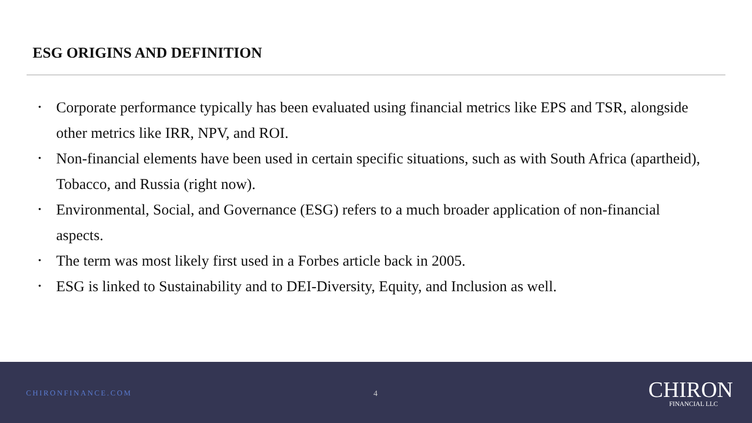ESG ORIGINS AND DEFINITION
• Corporate performance typically has been evaluated using financial metrics like EPS and TSR, alongside other metrics like IRR, NPV, and ROI.
• Non-financial elements have been used in certain specific situations, such as with South Africa (apartheid), Tobacco, and Russia (right now).
• Environmental, Social, and Governance (ESG) refers to a much broader application of non-financial aspects.
• The term was most likely first used in a Forbes article back in 2005.
• ESG is linked to Sustainability and to DEI-Diversity, Equity, and Inclusion as well.
CHIRONFINANCE.COM 4
CHIRON
FINANCIAL LLC